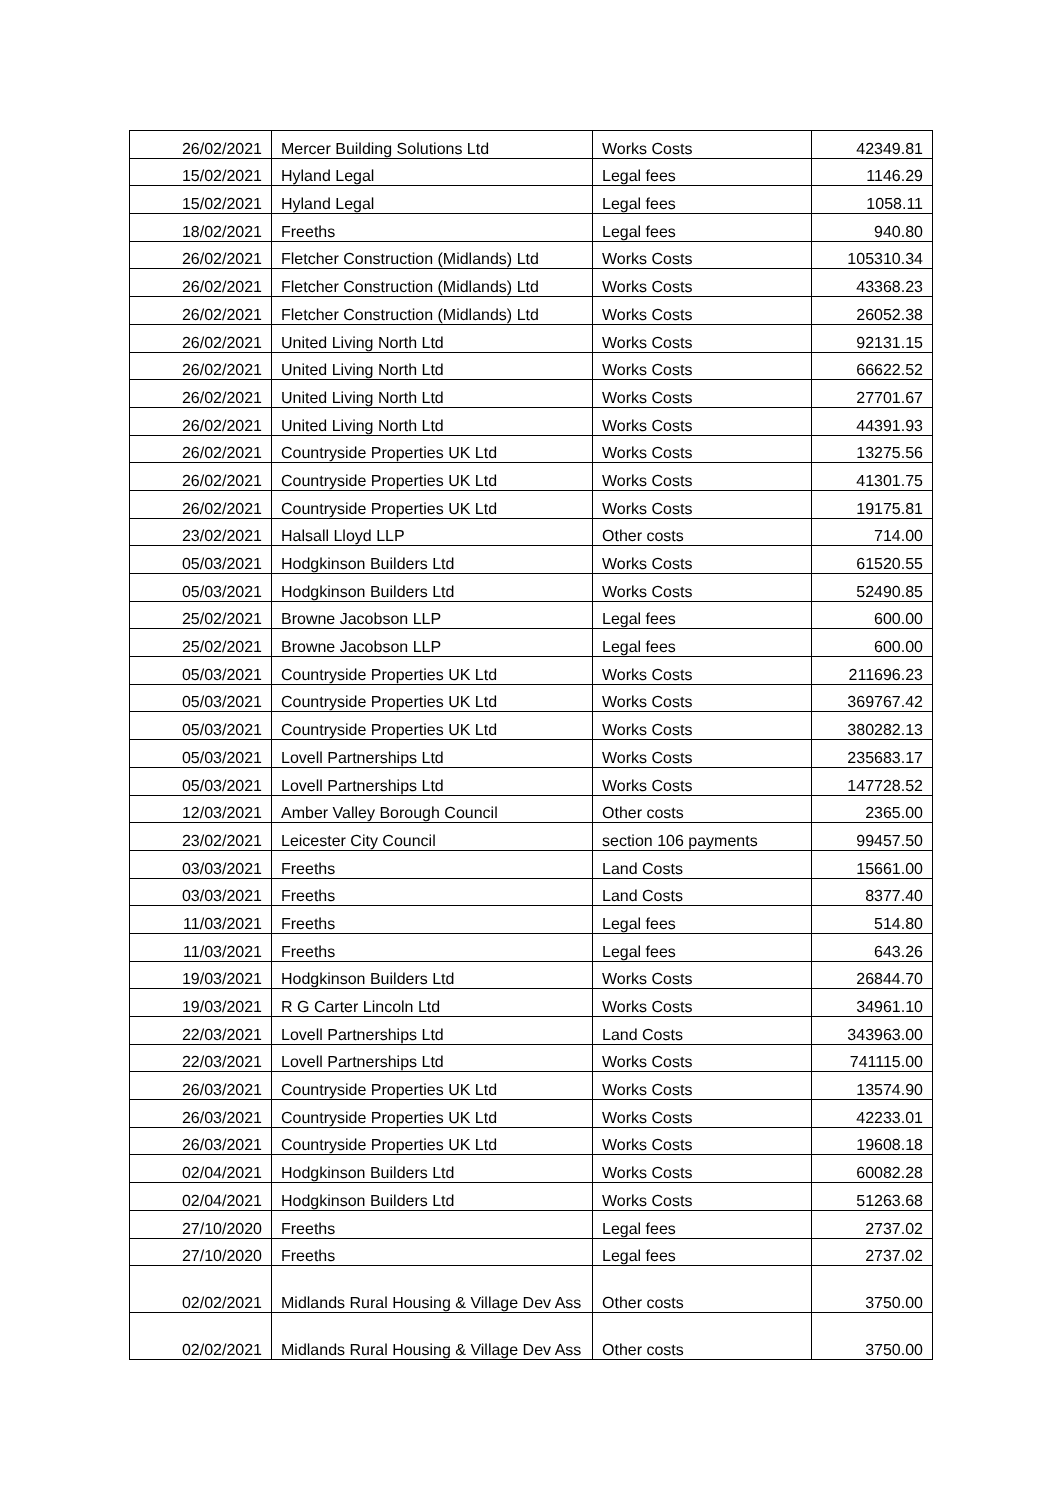| 26/02/2021 | Mercer Building Solutions Ltd | Works Costs | 42349.81 |
| 15/02/2021 | Hyland Legal | Legal fees | 1146.29 |
| 15/02/2021 | Hyland Legal | Legal fees | 1058.11 |
| 18/02/2021 | Freeths | Legal fees | 940.80 |
| 26/02/2021 | Fletcher Construction (Midlands) Ltd | Works Costs | 105310.34 |
| 26/02/2021 | Fletcher Construction (Midlands) Ltd | Works Costs | 43368.23 |
| 26/02/2021 | Fletcher Construction (Midlands) Ltd | Works Costs | 26052.38 |
| 26/02/2021 | United Living North Ltd | Works Costs | 92131.15 |
| 26/02/2021 | United Living North Ltd | Works Costs | 66622.52 |
| 26/02/2021 | United Living North Ltd | Works Costs | 27701.67 |
| 26/02/2021 | United Living North Ltd | Works Costs | 44391.93 |
| 26/02/2021 | Countryside Properties UK Ltd | Works Costs | 13275.56 |
| 26/02/2021 | Countryside Properties UK Ltd | Works Costs | 41301.75 |
| 26/02/2021 | Countryside Properties UK Ltd | Works Costs | 19175.81 |
| 23/02/2021 | Halsall Lloyd LLP | Other costs | 714.00 |
| 05/03/2021 | Hodgkinson Builders Ltd | Works Costs | 61520.55 |
| 05/03/2021 | Hodgkinson Builders Ltd | Works Costs | 52490.85 |
| 25/02/2021 | Browne Jacobson LLP | Legal fees | 600.00 |
| 25/02/2021 | Browne Jacobson LLP | Legal fees | 600.00 |
| 05/03/2021 | Countryside Properties UK Ltd | Works Costs | 211696.23 |
| 05/03/2021 | Countryside Properties UK Ltd | Works Costs | 369767.42 |
| 05/03/2021 | Countryside Properties UK Ltd | Works Costs | 380282.13 |
| 05/03/2021 | Lovell Partnerships Ltd | Works Costs | 235683.17 |
| 05/03/2021 | Lovell Partnerships Ltd | Works Costs | 147728.52 |
| 12/03/2021 | Amber Valley Borough Council | Other costs | 2365.00 |
| 23/02/2021 | Leicester City Council | section 106 payments | 99457.50 |
| 03/03/2021 | Freeths | Land Costs | 15661.00 |
| 03/03/2021 | Freeths | Land Costs | 8377.40 |
| 11/03/2021 | Freeths | Legal fees | 514.80 |
| 11/03/2021 | Freeths | Legal fees | 643.26 |
| 19/03/2021 | Hodgkinson Builders Ltd | Works Costs | 26844.70 |
| 19/03/2021 | R G Carter Lincoln Ltd | Works Costs | 34961.10 |
| 22/03/2021 | Lovell Partnerships Ltd | Land Costs | 343963.00 |
| 22/03/2021 | Lovell Partnerships Ltd | Works Costs | 741115.00 |
| 26/03/2021 | Countryside Properties UK Ltd | Works Costs | 13574.90 |
| 26/03/2021 | Countryside Properties UK Ltd | Works Costs | 42233.01 |
| 26/03/2021 | Countryside Properties UK Ltd | Works Costs | 19608.18 |
| 02/04/2021 | Hodgkinson Builders Ltd | Works Costs | 60082.28 |
| 02/04/2021 | Hodgkinson Builders Ltd | Works Costs | 51263.68 |
| 27/10/2020 | Freeths | Legal fees | 2737.02 |
| 27/10/2020 | Freeths | Legal fees | 2737.02 |
| 02/02/2021 | Midlands Rural Housing & Village Dev Ass | Other costs | 3750.00 |
| 02/02/2021 | Midlands Rural Housing & Village Dev Ass | Other costs | 3750.00 |